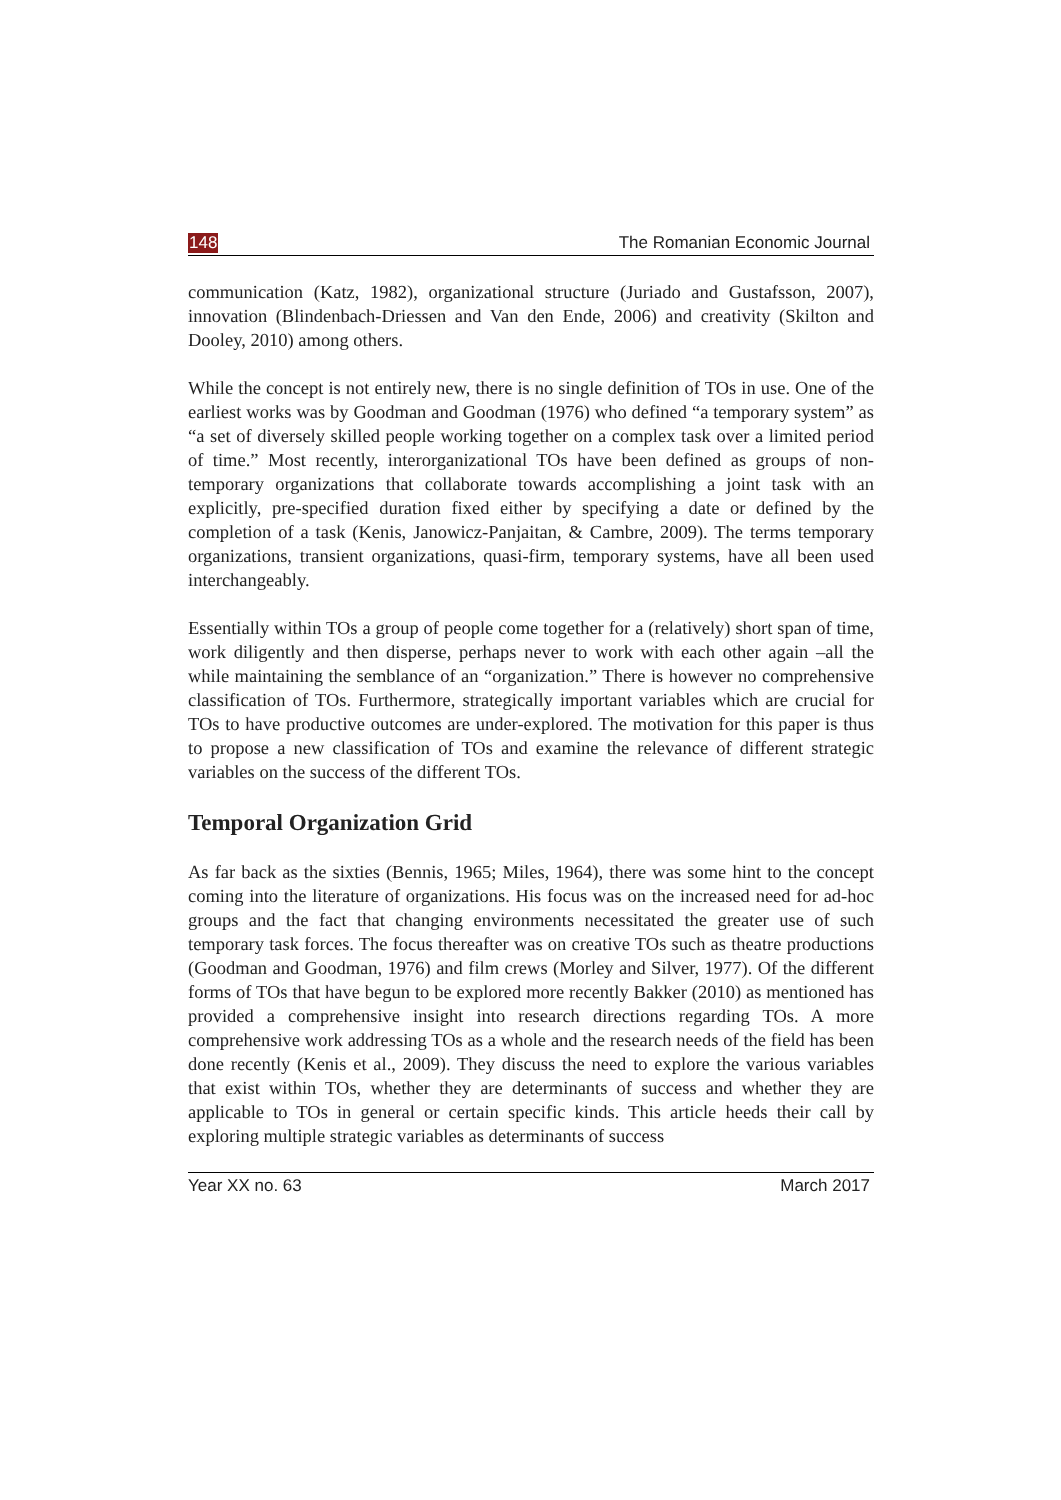148 The Romanian Economic Journal
communication (Katz, 1982), organizational structure (Juriado and Gustafsson, 2007), innovation (Blindenbach-Driessen and Van den Ende, 2006) and creativity (Skilton and Dooley, 2010) among others.
While the concept is not entirely new, there is no single definition of TOs in use. One of the earliest works was by Goodman and Goodman (1976) who defined “a temporary system” as “a set of diversely skilled people working together on a complex task over a limited period of time.” Most recently, interorganizational TOs have been defined as groups of non-temporary organizations that collaborate towards accomplishing a joint task with an explicitly, pre-specified duration fixed either by specifying a date or defined by the completion of a task (Kenis, Janowicz-Panjaitan, & Cambre, 2009). The terms temporary organizations, transient organizations, quasi-firm, temporary systems, have all been used interchangeably.
Essentially within TOs a group of people come together for a (relatively) short span of time, work diligently and then disperse, perhaps never to work with each other again –all the while maintaining the semblance of an “organization.” There is however no comprehensive classification of TOs. Furthermore, strategically important variables which are crucial for TOs to have productive outcomes are under-explored. The motivation for this paper is thus to propose a new classification of TOs and examine the relevance of different strategic variables on the success of the different TOs.
Temporal Organization Grid
As far back as the sixties (Bennis, 1965; Miles, 1964), there was some hint to the concept coming into the literature of organizations. His focus was on the increased need for ad-hoc groups and the fact that changing environments necessitated the greater use of such temporary task forces. The focus thereafter was on creative TOs such as theatre productions (Goodman and Goodman, 1976) and film crews (Morley and Silver, 1977). Of the different forms of TOs that have begun to be explored more recently Bakker (2010) as mentioned has provided a comprehensive insight into research directions regarding TOs. A more comprehensive work addressing TOs as a whole and the research needs of the field has been done recently (Kenis et al., 2009). They discuss the need to explore the various variables that exist within TOs, whether they are determinants of success and whether they are applicable to TOs in general or certain specific kinds. This article heeds their call by exploring multiple strategic variables as determinants of success
Year XX no. 63 March 2017